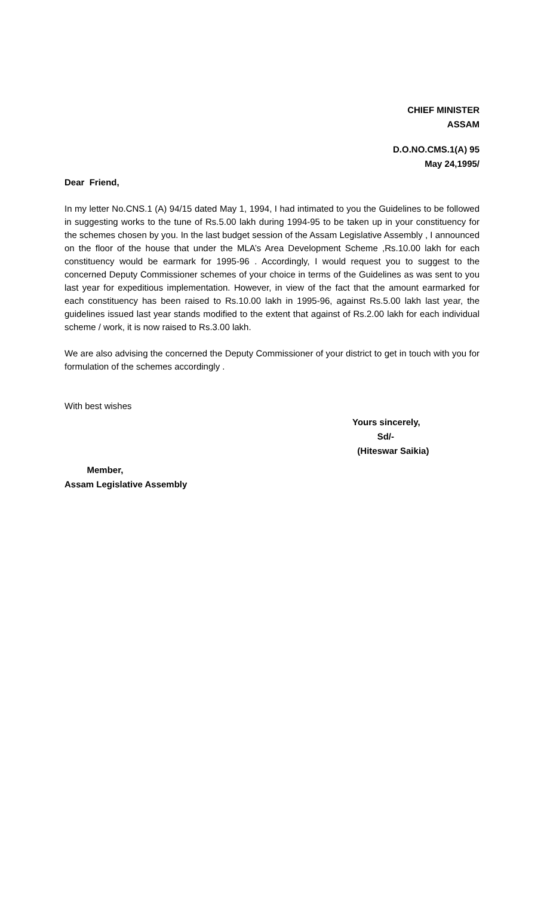CHIEF MINISTER
ASSAM
D.O.NO.CMS.1(A) 95
May 24,1995/
Dear Friend,
In my letter No.CNS.1 (A) 94/15 dated May 1, 1994, I had intimated to you the Guidelines to be followed in suggesting works to the tune of Rs.5.00 lakh during 1994-95 to be taken up in your constituency for the schemes chosen by you. In the last budget session of the Assam Legislative Assembly , I announced on the floor of the house that under the MLA’s Area Development Scheme ,Rs.10.00 lakh for each constituency would be earmark for 1995-96 . Accordingly, I would request you to suggest to the concerned Deputy Commissioner schemes of your choice in terms of the Guidelines as was sent to you last year for expeditious implementation. However, in view of the fact that the amount earmarked for each constituency has been raised to Rs.10.00 lakh in 1995-96, against Rs.5.00 lakh last year, the guidelines issued last year stands modified to the extent that against of Rs.2.00 lakh for each individual scheme / work, it is now raised to Rs.3.00 lakh.
We are also advising the concerned the Deputy Commissioner of your district to get in touch with you for formulation of the schemes accordingly .
With best wishes
Yours sincerely,
Sd/-
(Hiteswar Saikia)
Member,
Assam Legislative Assembly